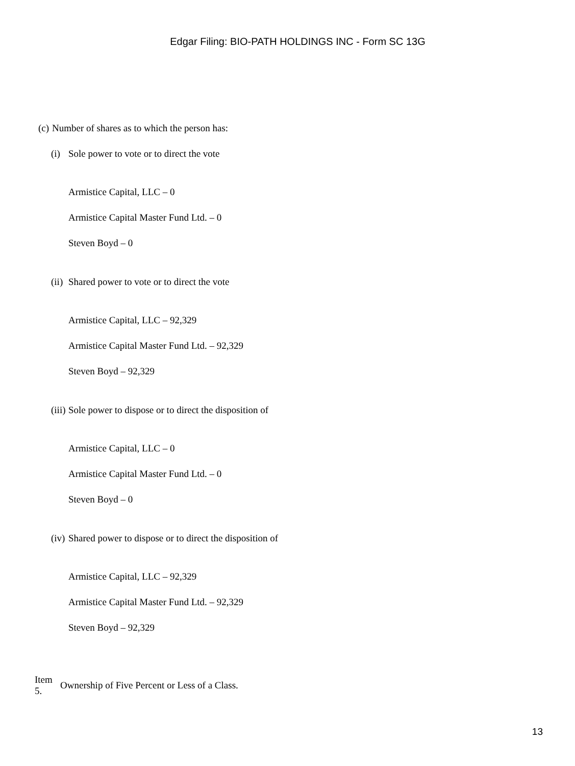Edgar Filing: BIO-PATH HOLDINGS INC - Form SC 13G
(c) Number of shares as to which the person has:
(i) Sole power to vote or to direct the vote
Armistice Capital, LLC – 0
Armistice Capital Master Fund Ltd. – 0
Steven Boyd – 0
(ii) Shared power to vote or to direct the vote
Armistice Capital, LLC – 92,329
Armistice Capital Master Fund Ltd. – 92,329
Steven Boyd – 92,329
(iii) Sole power to dispose or to direct the disposition of
Armistice Capital, LLC – 0
Armistice Capital Master Fund Ltd. – 0
Steven Boyd – 0
(iv) Shared power to dispose or to direct the disposition of
Armistice Capital, LLC – 92,329
Armistice Capital Master Fund Ltd. – 92,329
Steven Boyd – 92,329
Item
5. Ownership of Five Percent or Less of a Class.
13